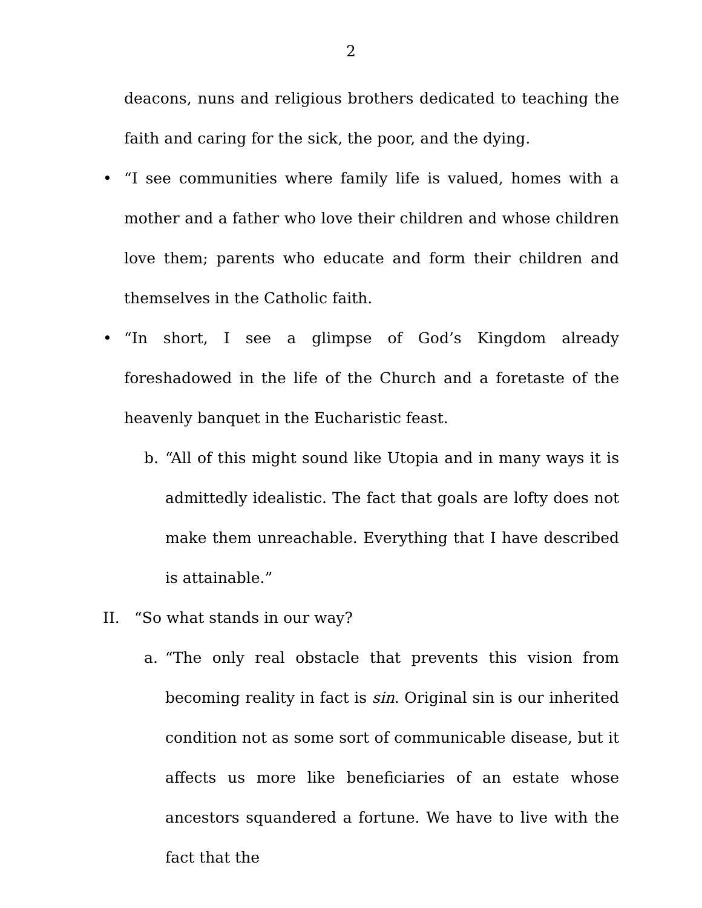2
deacons, nuns and religious brothers dedicated to teaching the faith and caring for the sick, the poor, and the dying.
• “I see communities where family life is valued, homes with a mother and a father who love their children and whose children love them; parents who educate and form their children and themselves in the Catholic faith.
• “In short, I see a glimpse of God’s Kingdom already foreshadowed in the life of the Church and a foretaste of the heavenly banquet in the Eucharistic feast.
b. “All of this might sound like Utopia and in many ways it is admittedly idealistic. The fact that goals are lofty does not make them unreachable. Everything that I have described is attainable.”
II. “So what stands in our way?
a. “The only real obstacle that prevents this vision from becoming reality in fact is sin. Original sin is our inherited condition not as some sort of communicable disease, but it affects us more like beneficiaries of an estate whose ancestors squandered a fortune. We have to live with the fact that the